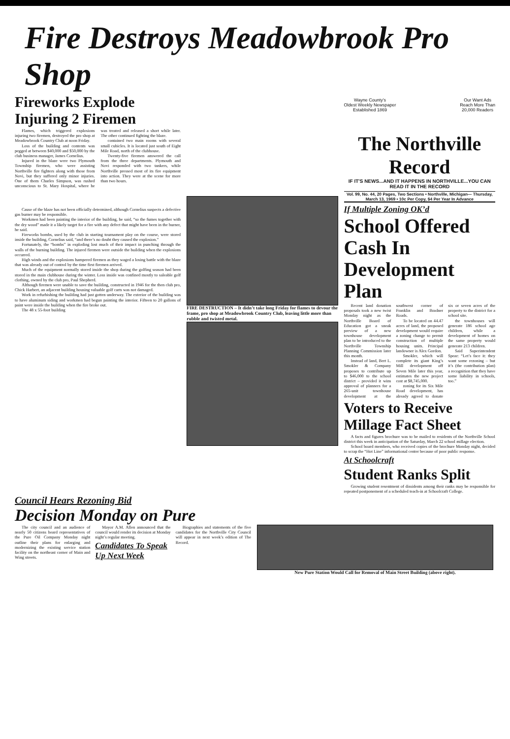Fire Destroys Meadowbrook Pro Shop
Fireworks Explode Injuring 2 Firemen
Flames, which triggered explosions injuring two firemen, destroyed the pro shop at Meadowbrook Country Club at noon Friday.
Loss of the building and contents was pegged at between $40,000 and $50,000 by the club business manager, James Cornelius.
Injured in the blaze were two Plymouth Township firemen, who were assisting Northville fire fighters along with those from Novi, but they suffered only minor injuries. One of them Charles Simpson, was rushed unconscious to St. Mary Hospital, where he was treated and released a short while later. The other continued fighting the blaze.
contained two main rooms with several small cubicles. It is located just south of Eight Mile Road, north of the clubhouse.
Twenty-five firemen answered the call from the three departments. Plymouth and Novi responded with two tankers, while Northville pressed most of its fire equipment into action. They were at the scene for more than two hours.
Cause of the blaze has not been officially determined, although Cornelius suspects a defective gas burner may be responsible.
Workmen had been painting the interior of the building, he said, “so the fumes together with the dry wood” made it a likely target for a fire with any defect that might have been in the burner, he said.
Fireworks bombs, used by the club in starting tournament play on the course, were stored inside the building, Cornelius said, “and there’s no doubt they caused the explosion.”
Fortunately, the “bombs” in exploding lost much of their impact in punching through the walls of the burning building. The injured firemen were outside the building when the explosions occurred.
High winds and the explosions hampered firemen as they waged a losing battle with the blaze that was already out of control by the time first firemen arrived.
Much of the equipment normally stored inside the shop during the golfing season had been stored in the main clubhouse during the winter. Loss inside was confined mostly to saleable golf clothing, owned by the club pro, Paul Shepherd.
Although firemen were unable to save the building, constructed in 1946 for the then club pro, Chick Harbert, an adjacent building housing valuable golf carts was not damaged.
Work in refurbishing the building had just gotten underway. The exterior of the building was to have aluminum siding and workmen had begun painting the interior. Fifteen to 20 gallons of paint were inside the building when the fire broke out.
The 48 x 55-foot building
FIRE DESTRUCTION – It didn’t take long Friday for flames to devour the frame, pro shop at Meadowbrook Country Club, leaving little more than rubble and twisted metal.
Wayne County’s
Oldest Weekly Newspaper
Established 1869 Our Want Ads
Reach More Than
20,000 Readers
The Northville Record
IF IT'S NEWS...AND IT HAPPENS IN NORTHVILLE...YOU CAN READ IT IN THE RECORD
Vol. 99, No. 44, 20 Pages, Two Sections • Northville, Michigan— Thursday, March 13, 1969 • 10c Per Copy, $4 Per Year In Advance
If Multiple Zoning OK’d
School Offered Cash In Development Plan
Recent land donation proposals took a new twist Monday night as the Northville Board of Education got a sneak preview of a new townhouse development plan to be introduced to the Northville Township Planning Commission later this month.
Instead of land, Bert L. Smokler & Company proposes to contribute up to $46,000 to the school district – provided it wins approval of planners for a 265-unit townhouse development at the southwest corner of Franklin and Bradner Roads.
To be located on 44.47 acres of land, the proposed development would require a zoning change to permit construction of multiple housing units. Principal landowner is Alex Gordon.
Smokler, which will complete its giant King’s Mill development off Seven Mile later this year, estimates the new project cost at $8,745,000.
zoning for its Six Mile Road development, has already agreed to donate six or seven acres of the property to the district for a school site.
the townhouses will generate 186 school age children, while a development of homes on the same property would generate 213 children.
Said Superintendent Spear: “Let’s face it: they want some rezoning – but it’s (the contribution plan) a recognition that they have some liability in schools, too.”
Voters to Receive Millage Fact Sheet
A facts and figures brochure was to be mailed to residents of the Northville School district this week in anticipation of the Saturday, March 22 school millage election.
School board members, who received copies of the brochure Monday night, decided to scrap the “Hot Line” informational center because of poor public response.
At Schoolcraft
Student Ranks Split
Growing student resentment of dissidents among their ranks may be responsible for repeated postponement of a scheduled teach-in at Schoolcraft College.
Council Hears Rezoning Bid
Decision Monday on Pure
The city council and an audience of nearly 50 citizens heard representatives of the Pure Oil Company Monday night outline their plans for enlarging and modernizing the existing service station facility on the northeast corner of Main and Wing streets.
Mayor A.M. Allen announced that the council would render its decision at Monday night’s regular meeting.
Candidates To Speak Up Next Week
Biographies and statements of the five candidates for the Northville City Council will appear in next week’s edition of The Record.
New Pure Station Would Call for Removal of Main Street Building (above right).